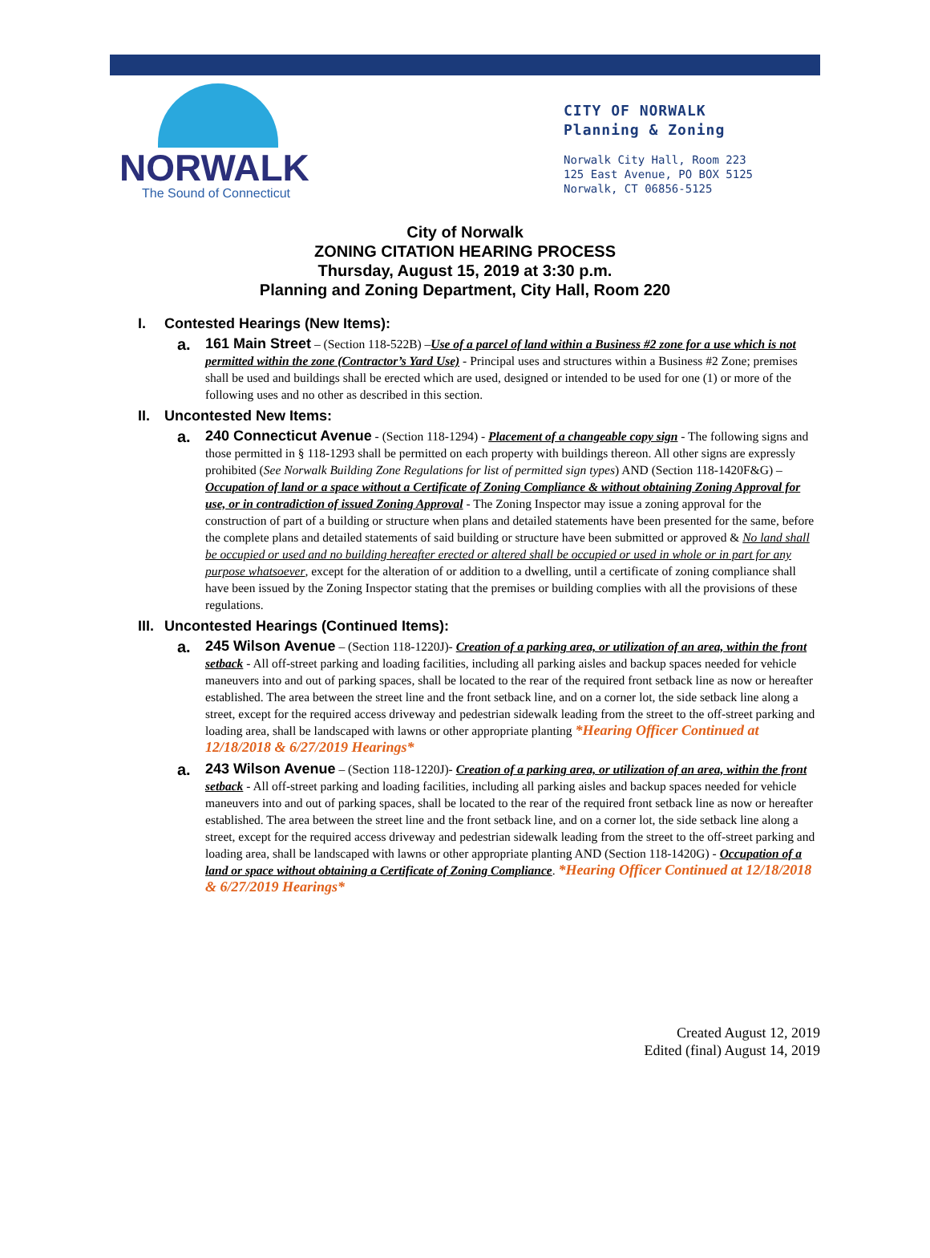NORWALK
The Sound of Connecticut
CITY OF NORWALK
Planning & Zoning
Norwalk City Hall, Room 223
125 East Avenue, PO BOX 5125
Norwalk, CT 06856-5125
City of Norwalk
ZONING CITATION HEARING PROCESS
Thursday, August 15, 2019 at 3:30 p.m.
Planning and Zoning Department, City Hall, Room 220
I. Contested Hearings (New Items):
a. 161 Main Street – (Section 118-522B) –Use of a parcel of land within a Business #2 zone for a use which is not permitted within the zone (Contractor’s Yard Use) - Principal uses and structures within a Business #2 Zone; premises shall be used and buildings shall be erected which are used, designed or intended to be used for one (1) or more of the following uses and no other as described in this section.
II. Uncontested New Items:
a. 240 Connecticut Avenue - (Section 118-1294) - Placement of a changeable copy sign - The following signs and those permitted in § 118-1293 shall be permitted on each property with buildings thereon. All other signs are expressly prohibited (See Norwalk Building Zone Regulations for list of permitted sign types) AND (Section 118-1420F&G) – Occupation of land or a space without a Certificate of Zoning Compliance & without obtaining Zoning Approval for use, or in contradiction of issued Zoning Approval - The Zoning Inspector may issue a zoning approval for the construction of part of a building or structure when plans and detailed statements have been presented for the same, before the complete plans and detailed statements of said building or structure have been submitted or approved & No land shall be occupied or used and no building hereafter erected or altered shall be occupied or used in whole or in part for any purpose whatsoever, except for the alteration of or addition to a dwelling, until a certificate of zoning compliance shall have been issued by the Zoning Inspector stating that the premises or building complies with all the provisions of these regulations.
III. Uncontested Hearings (Continued Items):
a. 245 Wilson Avenue – (Section 118-1220J)- Creation of a parking area, or utilization of an area, within the front setback - All off-street parking and loading facilities, including all parking aisles and backup spaces needed for vehicle maneuvers into and out of parking spaces, shall be located to the rear of the required front setback line as now or hereafter established. The area between the street line and the front setback line, and on a corner lot, the side setback line along a street, except for the required access driveway and pedestrian sidewalk leading from the street to the off-street parking and loading area, shall be landscaped with lawns or other appropriate planting *Hearing Officer Continued at 12/18/2018 & 6/27/2019 Hearings*
a. 243 Wilson Avenue – (Section 118-1220J)- Creation of a parking area, or utilization of an area, within the front setback - All off-street parking and loading facilities, including all parking aisles and backup spaces needed for vehicle maneuvers into and out of parking spaces, shall be located to the rear of the required front setback line as now or hereafter established. The area between the street line and the front setback line, and on a corner lot, the side setback line along a street, except for the required access driveway and pedestrian sidewalk leading from the street to the off-street parking and loading area, shall be landscaped with lawns or other appropriate planting AND (Section 118-1420G) - Occupation of a land or space without obtaining a Certificate of Zoning Compliance. *Hearing Officer Continued at 12/18/2018 & 6/27/2019 Hearings*
Created August 12, 2019
Edited (final) August 14, 2019